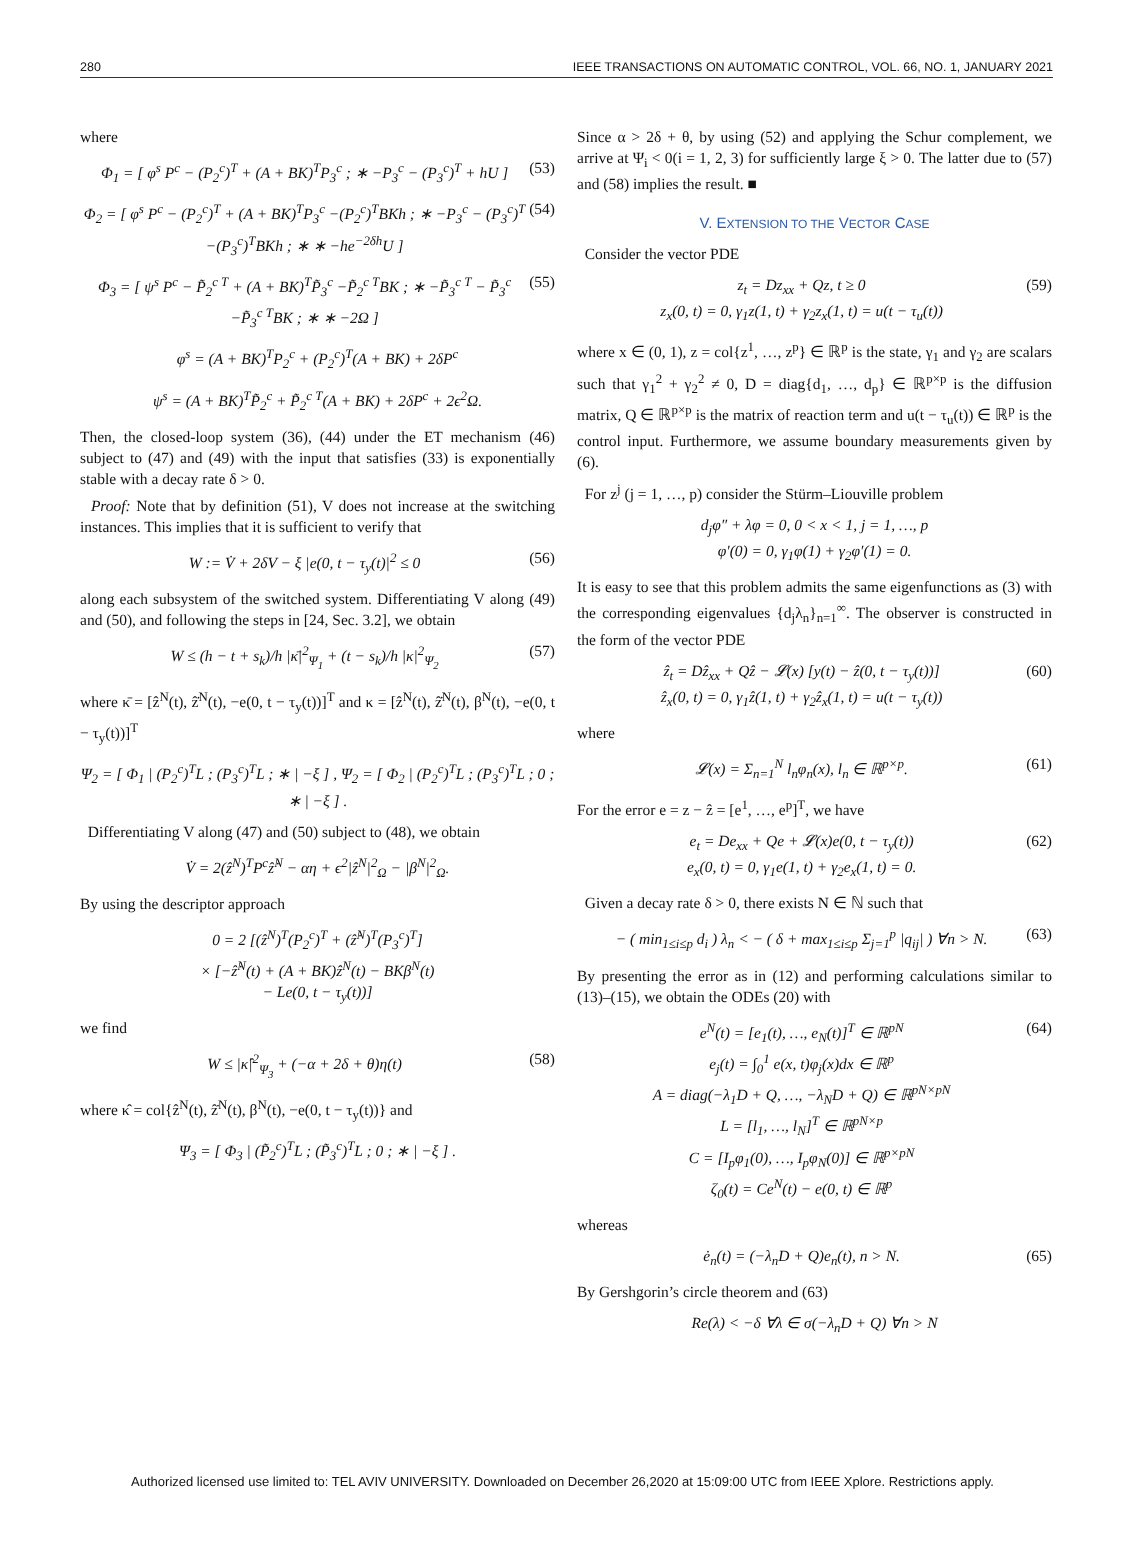280 IEEE TRANSACTIONS ON AUTOMATIC CONTROL, VOL. 66, NO. 1, JANUARY 2021
where
Φ<sub>1</sub> = [ φ<sup>s</sup> P<sup>c</sup> − (P<sub>2</sub><sup>c</sup>)<sup>T</sup> + (A + BK)<sup>T</sup>P<sub>3</sub><sup>c</sup> ; ∗ −P<sub>3</sub><sup>c</sup> − (P<sub>3</sub><sup>c</sup>)<sup>T</sup> + hU ] (53)
Φ<sub>2</sub> = [ φ<sup>s</sup> P<sup>c</sup> − (P<sub>2</sub><sup>c</sup>)<sup>T</sup> + (A + BK)<sup>T</sup>P<sub>3</sub><sup>c</sup> −(P<sub>2</sub><sup>c</sup>)<sup>T</sup>BKh ; ∗ −P<sub>3</sub><sup>c</sup> − (P<sub>3</sub><sup>c</sup>)<sup>T</sup> −(P<sub>3</sub><sup>c</sup>)<sup>T</sup>BKh ; ∗ ∗ −he<sup>−2δh</sup>U ] (54)
Φ<sub>3</sub> = [ ψ<sup>s</sup> P<sup>c</sup> − P̃<sub>2</sub><sup>c T</sup> + (A + BK)<sup>T</sup>P̃<sub>3</sub><sup>c</sup> −P̃<sub>2</sub><sup>c T</sup>BK ; ∗ −P̃<sub>3</sub><sup>c T</sup> − P̃<sub>3</sub><sup>c</sup> −P̃<sub>3</sub><sup>c T</sup>BK ; ∗ ∗ −2Ω ] (55)
φ<sup>s</sup> = (A + BK)<sup>T</sup>P<sub>2</sub><sup>c</sup> + (P<sub>2</sub><sup>c</sup>)<sup>T</sup>(A + BK) + 2δP<sup>c</sup>
ψ<sup>s</sup> = (A + BK)<sup>T</sup>P̃<sub>2</sub><sup>c</sup> + P̃<sub>2</sub><sup>c T</sup>(A + BK) + 2δP<sup>c</sup> + 2ϵ<sup>2</sup>Ω.
Then, the closed-loop system (36), (44) under the ET mechanism (46) subject to (47) and (49) with the input that satisfies (33) is exponentially stable with a decay rate δ > 0.
Proof: Note that by definition (51), V does not increase at the switching instances. This implies that it is sufficient to verify that
W := V̇ + 2δV − ξ |e(0, t − τ<sub>y</sub>(t)|<sup>2</sup> ≤ 0 (56)
along each subsystem of the switched system. Differentiating V along (49) and (50), and following the steps in [24, Sec. 3.2], we obtain
W ≤ (h − t + s<sub>k</sub>)/h |κ̄|<sup>2</sup><sub>Ψ<sub>1</sub></sub> + (t − s<sub>k</sub>)/h |κ|<sup>2</sup><sub>Ψ<sub>2</sub></sub> (57)
where κ̄ = [ẑ<sup>N</sup>(t), ẑ̇<sup>N</sup>(t), −e(0, t − τ<sub>y</sub>(t))]<sup>T</sup> and κ = [ẑ<sup>N</sup>(t), ẑ̇<sup>N</sup>(t), β<sup>N</sup>(t), −e(0, t − τ<sub>y</sub>(t))]<sup>T</sup>
Ψ<sub>2</sub> = [ Φ<sub>1</sub> | (P<sub>2</sub><sup>c</sup>)<sup>T</sup>L ; (P<sub>3</sub><sup>c</sup>)<sup>T</sup>L ; ∗ | −ξ ] , Ψ<sub>2</sub> = [ Φ<sub>2</sub> | (P<sub>2</sub><sup>c</sup>)<sup>T</sup>L ; (P<sub>3</sub><sup>c</sup>)<sup>T</sup>L ; 0 ; ∗ | −ξ ] .
Differentiating V along (47) and (50) subject to (48), we obtain
V̇ = 2(ẑ<sup>N</sup>)<sup>T</sup>P<sup>c</sup>ẑ̇<sup>N</sup> − αη + ϵ<sup>2</sup>|ẑ<sup>N</sup>|<sup>2</sup><sub>Ω</sub> − |β<sup>N</sup>|<sup>2</sup><sub>Ω</sub>.
By using the descriptor approach
0 = 2 [(ẑ<sup>N</sup>)<sup>T</sup>(P<sub>2</sub><sup>c</sup>)<sup>T</sup> + (ẑ̇<sup>N</sup>)<sup>T</sup>(P<sub>3</sub><sup>c</sup>)<sup>T</sup>]
× [−ẑ̇<sup>N</sup>(t) + (A + BK)ẑ<sup>N</sup>(t) − BKβ<sup>N</sup>(t)
− Le(0, t − τ<sub>y</sub>(t))]
we find
W ≤ |κ̂|<sup>2</sup><sub>Ψ<sub>3</sub></sub> + (−α + 2δ + θ)η(t) (58)
where κ̂ = col{ẑ<sup>N</sup>(t), ẑ̇<sup>N</sup>(t), β<sup>N</sup>(t), −e(0, t − τ<sub>y</sub>(t))} and
Ψ<sub>3</sub> = [ Φ<sub>3</sub> | (P̃<sub>2</sub><sup>c</sup>)<sup>T</sup>L ; (P̃<sub>3</sub><sup>c</sup>)<sup>T</sup>L ; 0 ; ∗ | −ξ ] .
Since α > 2δ + θ, by using (52) and applying the Schur complement, we arrive at Ψ<sub>i</sub> < 0(i = 1, 2, 3) for sufficiently large ξ > 0. The latter due to (57) and (58) implies the result. ■
V. EXTENSION TO THE VECTOR CASE
Consider the vector PDE
z<sub>t</sub> = Dz<sub>xx</sub> + Qz, t ≥ 0
z<sub>x</sub>(0, t) = 0, γ<sub>1</sub>z(1, t) + γ<sub>2</sub>z<sub>x</sub>(1, t) = u(t − τ<sub>u</sub>(t)) (59)
where x ∈ (0, 1), z = col{z<sup>1</sup>, …, z<sup>p</sup>} ∈ ℝ<sup>p</sup> is the state, γ<sub>1</sub> and γ<sub>2</sub> are scalars such that γ<sub>1</sub><sup>2</sup> + γ<sub>2</sub><sup>2</sup> ≠ 0, D = diag{d<sub>1</sub>, …, d<sub>p</sub>} ∈ ℝ<sup>p×p</sup> is the diffusion matrix, Q ∈ ℝ<sup>p×p</sup> is the matrix of reaction term and u(t − τ<sub>u</sub>(t)) ∈ ℝ<sup>p</sup> is the control input. Furthermore, we assume boundary measurements given by (6).
For z<sup>j</sup> (j = 1, …, p) consider the Stürm–Liouville problem
d<sub>j</sub>φ″ + λφ = 0, 0 < x < 1, j = 1, …, p
φ′(0) = 0, γ<sub>1</sub>φ(1) + γ<sub>2</sub>φ′(1) = 0.
It is easy to see that this problem admits the same eigenfunctions as (3) with the corresponding eigenvalues {d<sub>j</sub>λ<sub>n</sub>}<sub>n=1</sub><sup>∞</sup>. The observer is constructed in the form of the vector PDE
ẑ<sub>t</sub> = Dẑ<sub>xx</sub> + Qẑ − 𝓛(x) [y(t) − ẑ(0, t − τ<sub>y</sub>(t))]
ẑ<sub>x</sub>(0, t) = 0, γ<sub>1</sub>ẑ(1, t) + γ<sub>2</sub>ẑ<sub>x</sub>(1, t) = u(t − τ<sub>y</sub>(t)) (60)
where
𝓛(x) = Σ<sub>n=1</sub><sup>N</sup> l<sub>n</sub>φ<sub>n</sub>(x), l<sub>n</sub> ∈ ℝ<sup>p×p</sup>. (61)
For the error e = z − ẑ = [e<sup>1</sup>, …, e<sup>p</sup>]<sup>T</sup>, we have
e<sub>t</sub> = De<sub>xx</sub> + Qe + 𝓛(x)e(0, t − τ<sub>y</sub>(t))
e<sub>x</sub>(0, t) = 0, γ<sub>1</sub>e(1, t) + γ<sub>2</sub>e<sub>x</sub>(1, t) = 0. (62)
Given a decay rate δ > 0, there exists N ∈ ℕ such that
− ( min<sub>1≤i≤p</sub> d<sub>i</sub> ) λ<sub>n</sub> < − ( δ + max<sub>1≤i≤p</sub> Σ<sub>j=1</sub><sup>p</sup> |q<sub>ij</sub>| ) ∀n > N. (63)
By presenting the error as in (12) and performing calculations similar to (13)–(15), we obtain the ODEs (20) with
e<sup>N</sup>(t) = [e<sub>1</sub>(t), …, e<sub>N</sub>(t)]<sup>T</sup> ∈ ℝ<sup>pN</sup>
e<sub>j</sub>(t) = ∫<sub>0</sub><sup>1</sup> e(x, t)φ<sub>j</sub>(x)dx ∈ ℝ<sup>p</sup>
A = diag(−λ<sub>1</sub>D + Q, …, −λ<sub>N</sub>D + Q) ∈ ℝ<sup>pN×pN</sup>
L = [l<sub>1</sub>, …, l<sub>N</sub>]<sup>T</sup> ∈ ℝ<sup>pN×p</sup>
C = [I<sub>p</sub>φ<sub>1</sub>(0), …, I<sub>p</sub>φ<sub>N</sub>(0)] ∈ ℝ<sup>p×pN</sup>
ζ<sub>0</sub>(t) = Ce<sup>N</sup>(t) − e(0, t) ∈ ℝ<sup>p</sup> (64)
whereas
ė<sub>n</sub>(t) = (−λ<sub>n</sub>D + Q)e<sub>n</sub>(t), n > N. (65)
By Gershgorin’s circle theorem and (63)
Re(λ) < −δ ∀λ ∈ σ(−λ<sub>n</sub>D + Q) ∀n > N
Authorized licensed use limited to: TEL AVIV UNIVERSITY. Downloaded on December 26,2020 at 15:09:00 UTC from IEEE Xplore. Restrictions apply.